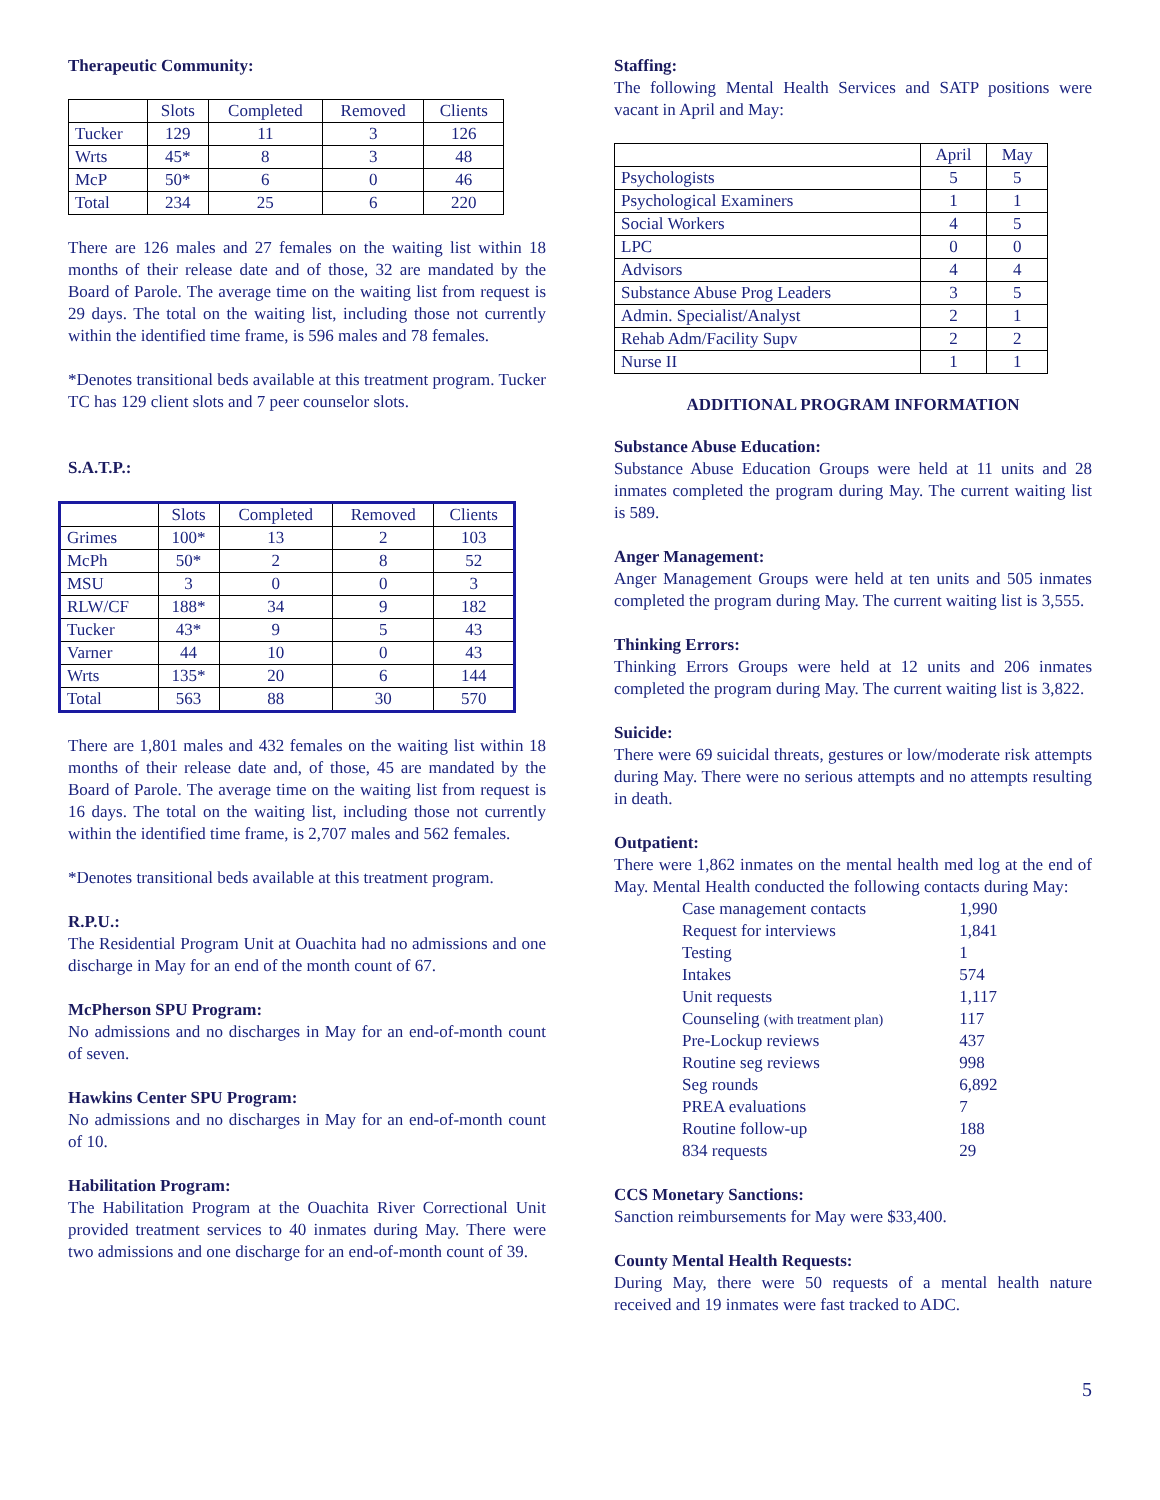Therapeutic Community:
| | Slots | Completed | Removed | Clients |
| --- | --- | --- | --- | --- |
| Tucker | 129 | 11 | 3 | 126 |
| Wrts | 45* | 8 | 3 | 48 |
| McP | 50* | 6 | 0 | 46 |
| Total | 234 | 25 | 6 | 220 |
There are 126 males and 27 females on the waiting list within 18 months of their release date and of those, 32 are mandated by the Board of Parole. The average time on the waiting list from request is 29 days. The total on the waiting list, including those not currently within the identified time frame, is 596 males and 78 females.
*Denotes transitional beds available at this treatment program. Tucker TC has 129 client slots and 7 peer counselor slots.
S.A.T.P.:
| | Slots | Completed | Removed | Clients |
| --- | --- | --- | --- | --- |
| Grimes | 100* | 13 | 2 | 103 |
| McPh | 50* | 2 | 8 | 52 |
| MSU | 3 | 0 | 0 | 3 |
| RLW/CF | 188* | 34 | 9 | 182 |
| Tucker | 43* | 9 | 5 | 43 |
| Varner | 44 | 10 | 0 | 43 |
| Wrts | 135* | 20 | 6 | 144 |
| Total | 563 | 88 | 30 | 570 |
There are 1,801 males and 432 females on the waiting list within 18 months of their release date and, of those, 45 are mandated by the Board of Parole. The average time on the waiting list from request is 16 days. The total on the waiting list, including those not currently within the identified time frame, is 2,707 males and 562 females.
*Denotes transitional beds available at this treatment program.
R.P.U.:
The Residential Program Unit at Ouachita had no admissions and one discharge in May for an end of the month count of 67.
McPherson SPU Program:
No admissions and no discharges in May for an end-of-month count of seven.
Hawkins Center SPU Program:
No admissions and no discharges in May for an end-of-month count of 10.
Habilitation Program:
The Habilitation Program at the Ouachita River Correctional Unit provided treatment services to 40 inmates during May. There were two admissions and one discharge for an end-of-month count of 39.
Staffing:
The following Mental Health Services and SATP positions were vacant in April and May:
| | April | May |
| --- | --- | --- |
| Psychologists | 5 | 5 |
| Psychological Examiners | 1 | 1 |
| Social Workers | 4 | 5 |
| LPC | 0 | 0 |
| Advisors | 4 | 4 |
| Substance Abuse Prog Leaders | 3 | 5 |
| Admin. Specialist/Analyst | 2 | 1 |
| Rehab Adm/Facility Supv | 2 | 2 |
| Nurse II | 1 | 1 |
ADDITIONAL PROGRAM INFORMATION
Substance Abuse Education:
Substance Abuse Education Groups were held at 11 units and 28 inmates completed the program during May. The current waiting list is 589.
Anger Management:
Anger Management Groups were held at ten units and 505 inmates completed the program during May. The current waiting list is 3,555.
Thinking Errors:
Thinking Errors Groups were held at 12 units and 206 inmates completed the program during May. The current waiting list is 3,822.
Suicide:
There were 69 suicidal threats, gestures or low/moderate risk attempts during May. There were no serious attempts and no attempts resulting in death.
Outpatient:
There were 1,862 inmates on the mental health med log at the end of May. Mental Health conducted the following contacts during May:
| Case management contacts | 1,990 |
| Request for interviews | 1,841 |
| Testing | 1 |
| Intakes | 574 |
| Unit requests | 1,117 |
| Counseling (with treatment plan) | 117 |
| Pre-Lockup reviews | 437 |
| Routine seg reviews | 998 |
| Seg rounds | 6,892 |
| PREA evaluations | 7 |
| Routine follow-up | 188 |
| 834 requests | 29 |
CCS Monetary Sanctions:
Sanction reimbursements for May were $33,400.
County Mental Health Requests:
During May, there were 50 requests of a mental health nature received and 19 inmates were fast tracked to ADC.
5